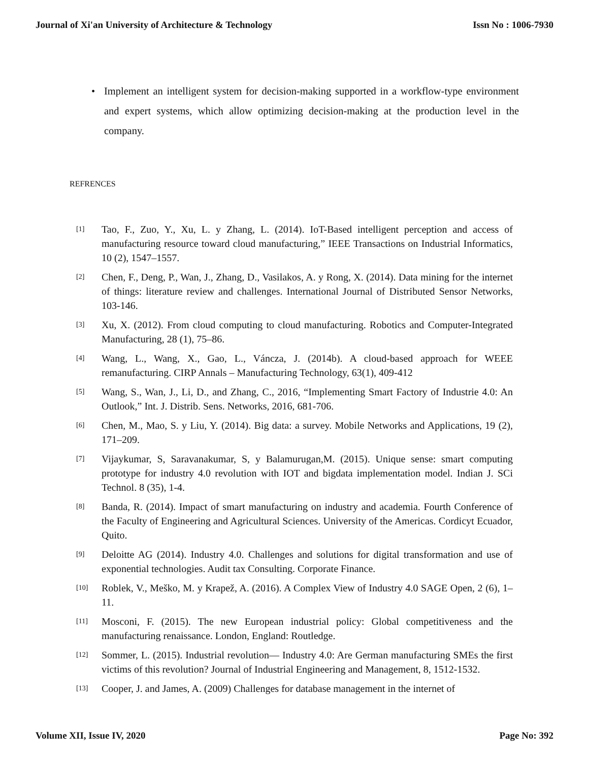Journal of Xi'an University of Architecture & Technology Issn No : 1006-7930
• Implement an intelligent system for decision-making supported in a workflow-type environment and expert systems, which allow optimizing decision-making at the production level in the company.
REFRENCES
[1]
Tao, F., Zuo, Y., Xu, L. y Zhang, L. (2014). IoT-Based intelligent perception and access of manufacturing resource toward cloud manufacturing,” IEEE Transactions on Industrial Informatics, 10 (2), 1547–1557.
[2]
Chen, F., Deng, P., Wan, J., Zhang, D., Vasilakos, A. y Rong, X. (2014). Data mining for the internet of things: literature review and challenges. International Journal of Distributed Sensor Networks, 103-146.
[3]
Xu, X. (2012). From cloud computing to cloud manufacturing. Robotics and Computer-Integrated Manufacturing, 28 (1), 75–86.
[4]
Wang, L., Wang, X., Gao, L., Váncza, J. (2014b). A cloud-based approach for WEEE remanufacturing. CIRP Annals – Manufacturing Technology, 63(1), 409-412
[5]
Wang, S., Wan, J., Li, D., and Zhang, C., 2016, “Implementing Smart Factory of Industrie 4.0: An Outlook,” Int. J. Distrib. Sens. Networks, 2016, 681-706.
[6]
Chen, M., Mao, S. y Liu, Y. (2014). Big data: a survey. Mobile Networks and Applications, 19 (2), 171–209.
[7]
Vijaykumar, S, Saravanakumar, S, y Balamurugan,M. (2015). Unique sense: smart computing prototype for industry 4.0 revolution with IOT and bigdata implementation model. Indian J. SCi Technol. 8 (35), 1-4.
[8]
Banda, R. (2014). Impact of smart manufacturing on industry and academia. Fourth Conference of the Faculty of Engineering and Agricultural Sciences. University of the Americas. Cordicyt Ecuador, Quito.
[9]
Deloitte AG (2014). Industry 4.0. Challenges and solutions for digital transformation and use of exponential technologies. Audit tax Consulting. Corporate Finance.
[10]
Roblek, V., Meško, M. y Krapež, A. (2016). A Complex View of Industry 4.0 SAGE Open, 2 (6), 1–11.
[11]
Mosconi, F. (2015). The new European industrial policy: Global competitiveness and the manufacturing renaissance. London, England: Routledge.
[12]
Sommer, L. (2015). Industrial revolution— Industry 4.0: Are German manufacturing SMEs the first victims of this revolution? Journal of Industrial Engineering and Management, 8, 1512-1532.
[13]
Cooper, J. and James, A. (2009) Challenges for database management in the internet of
Volume XII, Issue IV, 2020 Page No: 392